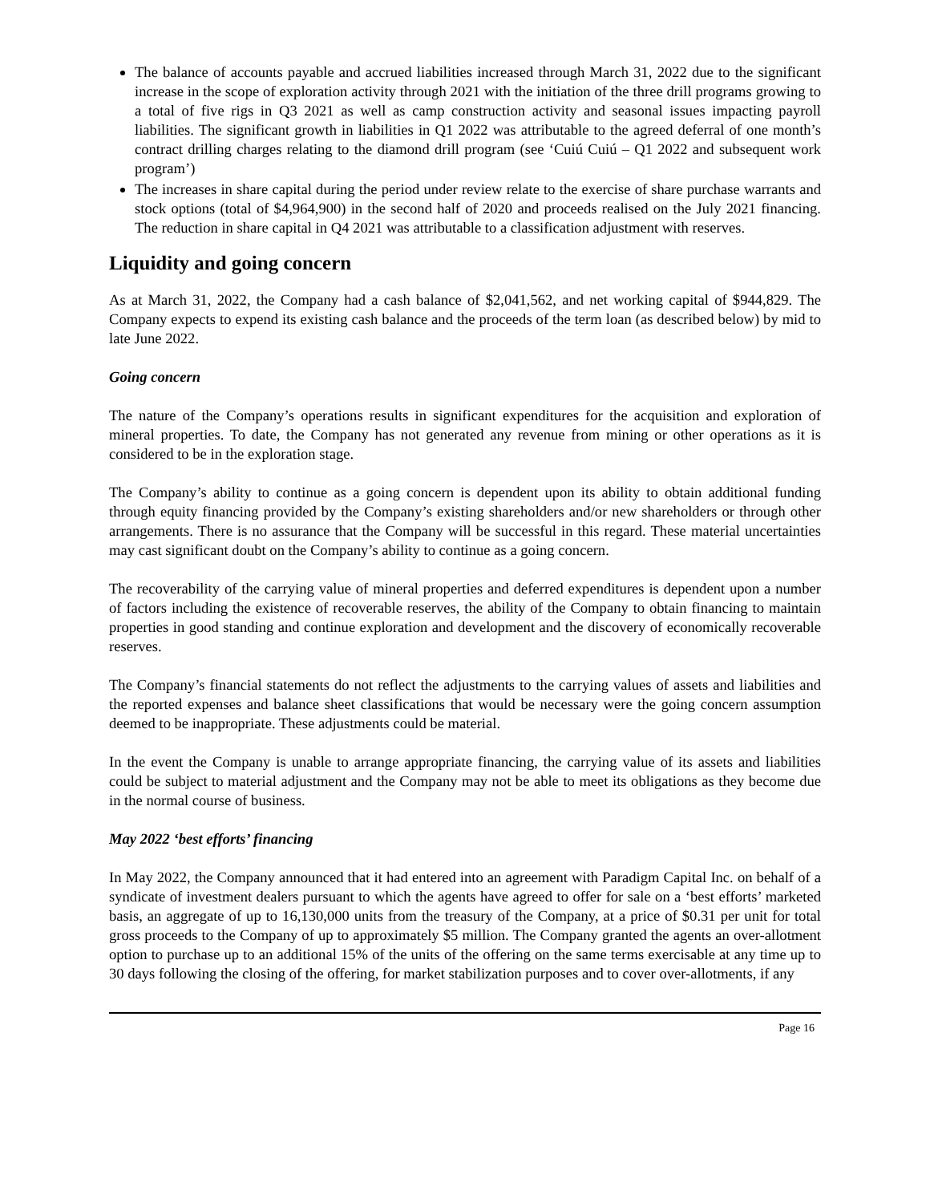The balance of accounts payable and accrued liabilities increased through March 31, 2022 due to the significant increase in the scope of exploration activity through 2021 with the initiation of the three drill programs growing to a total of five rigs in Q3 2021 as well as camp construction activity and seasonal issues impacting payroll liabilities. The significant growth in liabilities in Q1 2022 was attributable to the agreed deferral of one month’s contract drilling charges relating to the diamond drill program (see ‘Cuiú Cuiú – Q1 2022 and subsequent work program’)
The increases in share capital during the period under review relate to the exercise of share purchase warrants and stock options (total of $4,964,900) in the second half of 2020 and proceeds realised on the July 2021 financing. The reduction in share capital in Q4 2021 was attributable to a classification adjustment with reserves.
Liquidity and going concern
As at March 31, 2022, the Company had a cash balance of $2,041,562, and net working capital of $944,829. The Company expects to expend its existing cash balance and the proceeds of the term loan (as described below) by mid to late June 2022.
Going concern
The nature of the Company’s operations results in significant expenditures for the acquisition and exploration of mineral properties. To date, the Company has not generated any revenue from mining or other operations as it is considered to be in the exploration stage.
The Company’s ability to continue as a going concern is dependent upon its ability to obtain additional funding through equity financing provided by the Company’s existing shareholders and/or new shareholders or through other arrangements. There is no assurance that the Company will be successful in this regard. These material uncertainties may cast significant doubt on the Company’s ability to continue as a going concern.
The recoverability of the carrying value of mineral properties and deferred expenditures is dependent upon a number of factors including the existence of recoverable reserves, the ability of the Company to obtain financing to maintain properties in good standing and continue exploration and development and the discovery of economically recoverable reserves.
The Company’s financial statements do not reflect the adjustments to the carrying values of assets and liabilities and the reported expenses and balance sheet classifications that would be necessary were the going concern assumption deemed to be inappropriate. These adjustments could be material.
In the event the Company is unable to arrange appropriate financing, the carrying value of its assets and liabilities could be subject to material adjustment and the Company may not be able to meet its obligations as they become due in the normal course of business.
May 2022 ‘best efforts’ financing
In May 2022, the Company announced that it had entered into an agreement with Paradigm Capital Inc. on behalf of a syndicate of investment dealers pursuant to which the agents have agreed to offer for sale on a ‘best efforts’ marketed basis, an aggregate of up to 16,130,000 units from the treasury of the Company, at a price of $0.31 per unit for total gross proceeds to the Company of up to approximately $5 million. The Company granted the agents an over-allotment option to purchase up to an additional 15% of the units of the offering on the same terms exercisable at any time up to 30 days following the closing of the offering, for market stabilization purposes and to cover over-allotments, if any
Page 16